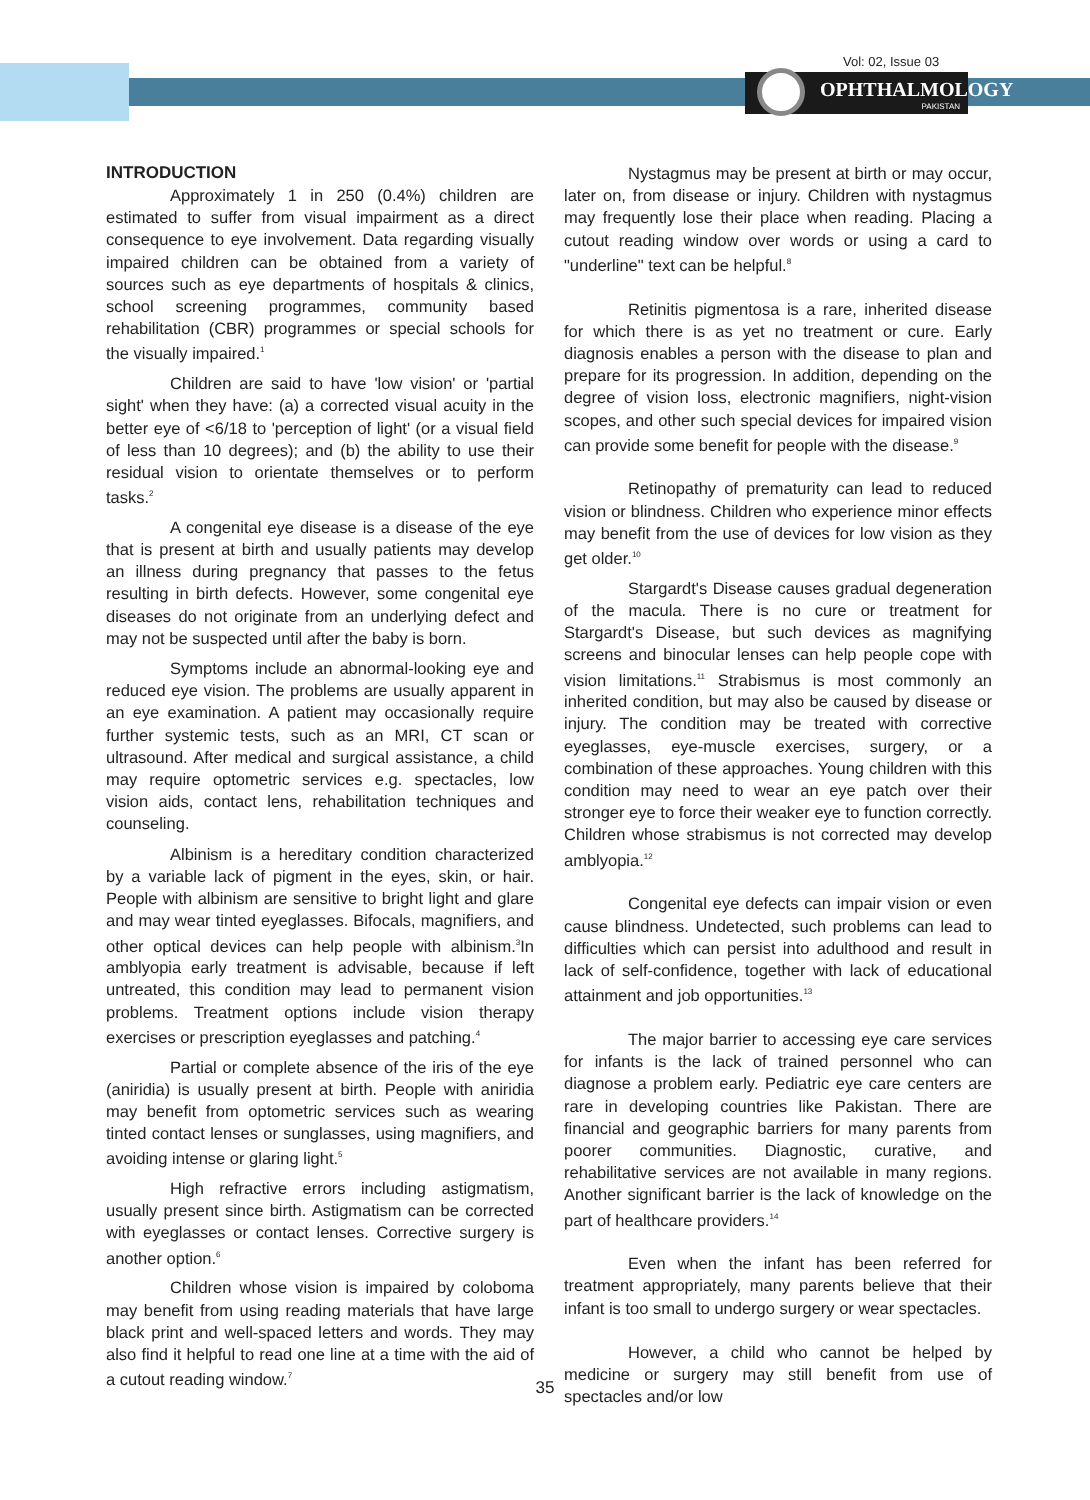Vol: 02, Issue 03
OPHTHALMOLOGY
PAKISTAN
INTRODUCTION
Approximately 1 in 250 (0.4%) children are estimated to suffer from visual impairment as a direct consequence to eye involvement. Data regarding visually impaired children can be obtained from a variety of sources such as eye departments of hospitals & clinics, school screening programmes, community based rehabilitation (CBR) programmes or special schools for the visually impaired.<sup>1</sup>
Children are said to have 'low vision' or 'partial sight' when they have: (a) a corrected visual acuity in the better eye of <6/18 to 'perception of light' (or a visual field of less than 10 degrees); and (b) the ability to use their residual vision to orientate themselves or to perform tasks.<sup>2</sup>
A congenital eye disease is a disease of the eye that is present at birth and usually patients may develop an illness during pregnancy that passes to the fetus resulting in birth defects. However, some congenital eye diseases do not originate from an underlying defect and may not be suspected until after the baby is born.
Symptoms include an abnormal-looking eye and reduced eye vision. The problems are usually apparent in an eye examination. A patient may occasionally require further systemic tests, such as an MRI, CT scan or ultrasound. After medical and surgical assistance, a child may require optometric services e.g. spectacles, low vision aids, contact lens, rehabilitation techniques and counseling.
Albinism is a hereditary condition characterized by a variable lack of pigment in the eyes, skin, or hair. People with albinism are sensitive to bright light and glare and may wear tinted eyeglasses. Bifocals, magnifiers, and other optical devices can help people with albinism.<sup>3</sup>In amblyopia early treatment is advisable, because if left untreated, this condition may lead to permanent vision problems. Treatment options include vision therapy exercises or prescription eyeglasses and patching.<sup>4</sup>
Partial or complete absence of the iris of the eye (aniridia) is usually present at birth. People with aniridia may benefit from optometric services such as wearing tinted contact lenses or sunglasses, using magnifiers, and avoiding intense or glaring light.<sup>5</sup>
High refractive errors including astigmatism, usually present since birth. Astigmatism can be corrected with eyeglasses or contact lenses. Corrective surgery is another option.<sup>6</sup>
Children whose vision is impaired by coloboma may benefit from using reading materials that have large black print and well-spaced letters and words. They may also find it helpful to read one line at a time with the aid of a cutout reading window.<sup>7</sup>
Nystagmus may be present at birth or may occur, later on, from disease or injury. Children with nystagmus may frequently lose their place when reading. Placing a cutout reading window over words or using a card to "underline" text can be helpful.<sup>8</sup>
Retinitis pigmentosa is a rare, inherited disease for which there is as yet no treatment or cure. Early diagnosis enables a person with the disease to plan and prepare for its progression. In addition, depending on the degree of vision loss, electronic magnifiers, night-vision scopes, and other such special devices for impaired vision can provide some benefit for people with the disease.<sup>9</sup>
Retinopathy of prematurity can lead to reduced vision or blindness. Children who experience minor effects may benefit from the use of devices for low vision as they get older.<sup>10</sup>
Stargardt's Disease causes gradual degeneration of the macula. There is no cure or treatment for Stargardt's Disease, but such devices as magnifying screens and binocular lenses can help people cope with vision limitations.<sup>11</sup> Strabismus is most commonly an inherited condition, but may also be caused by disease or injury. The condition may be treated with corrective eyeglasses, eye-muscle exercises, surgery, or a combination of these approaches. Young children with this condition may need to wear an eye patch over their stronger eye to force their weaker eye to function correctly. Children whose strabismus is not corrected may develop amblyopia.<sup>12</sup>
Congenital eye defects can impair vision or even cause blindness. Undetected, such problems can lead to difficulties which can persist into adulthood and result in lack of self-confidence, together with lack of educational attainment and job opportunities.<sup>13</sup>
The major barrier to accessing eye care services for infants is the lack of trained personnel who can diagnose a problem early. Pediatric eye care centers are rare in developing countries like Pakistan. There are financial and geographic barriers for many parents from poorer communities. Diagnostic, curative, and rehabilitative services are not available in many regions. Another significant barrier is the lack of knowledge on the part of healthcare providers.<sup>14</sup>
Even when the infant has been referred for treatment appropriately, many parents believe that their infant is too small to undergo surgery or wear spectacles.
However, a child who cannot be helped by medicine or surgery may still benefit from use of spectacles and/or low
35